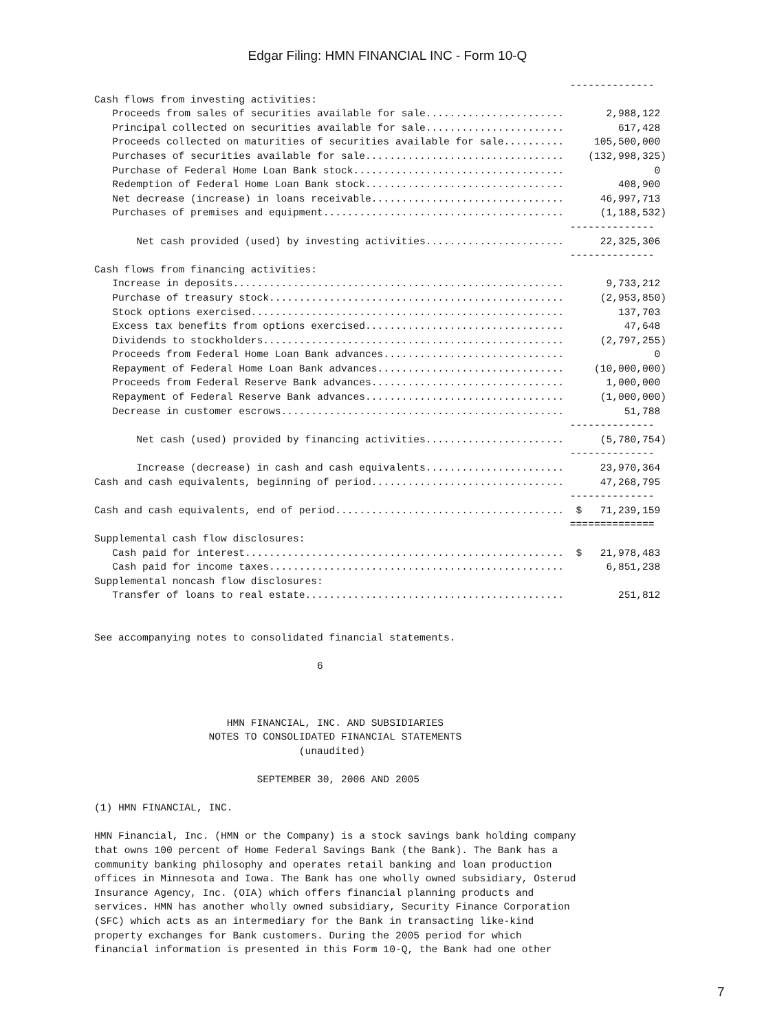Edgar Filing: HMN FINANCIAL INC - Form 10-Q
                                                                               --------------
Cash flows from investing activities:
   Proceeds from sales of securities available for sale.......................       2,988,122
   Principal collected on securities available for sale.......................         617,428
   Proceeds collected on maturities of securities available for sale..........     105,500,000
   Purchases of securities available for sale.................................    (132,998,325)
   Purchase of Federal Home Loan Bank stock...................................               0
   Redemption of Federal Home Loan Bank stock.................................         408,900
   Net decrease (increase) in loans receivable................................      46,997,713
   Purchases of premises and equipment........................................      (1,188,532)
                                                                               --------------
       Net cash provided (used) by investing activities.......................      22,325,306
                                                                               --------------
Cash flows from financing activities:
   Increase in deposits.......................................................       9,733,212
   Purchase of treasury stock.................................................      (2,953,850)
   Stock options exercised....................................................         137,703
   Excess tax benefits from options exercised.................................          47,648
   Dividends to stockholders..................................................      (2,797,255)
   Proceeds from Federal Home Loan Bank advances..............................               0
   Repayment of Federal Home Loan Bank advances...............................     (10,000,000)
   Proceeds from Federal Reserve Bank advances................................       1,000,000
   Repayment of Federal Reserve Bank advances.................................      (1,000,000)
   Decrease in customer escrows...............................................          51,788
                                                                               --------------
       Net cash (used) provided by financing activities.......................      (5,780,754)
                                                                               --------------
       Increase (decrease) in cash and cash equivalents.......................      23,970,364
Cash and cash equivalents, beginning of period................................      47,268,795
                                                                               --------------
Cash and cash equivalents, end of period......................................  $   71,239,159
                                                                               ==============
Supplemental cash flow disclosures:
   Cash paid for interest.....................................................  $   21,978,483
   Cash paid for income taxes.................................................       6,851,238
Supplemental noncash flow disclosures:
   Transfer of loans to real estate...........................................         251,812


See accompanying notes to consolidated financial statements.

                                     6



                      HMN FINANCIAL, INC. AND SUBSIDIARIES
                   NOTES TO CONSOLIDATED FINANCIAL STATEMENTS
                                  (unaudited)

                           SEPTEMBER 30, 2006 AND 2005

(1) HMN FINANCIAL, INC.

HMN Financial, Inc. (HMN or the Company) is a stock savings bank holding company
that owns 100 percent of Home Federal Savings Bank (the Bank). The Bank has a
community banking philosophy and operates retail banking and loan production
offices in Minnesota and Iowa. The Bank has one wholly owned subsidiary, Osterud
Insurance Agency, Inc. (OIA) which offers financial planning products and
services. HMN has another wholly owned subsidiary, Security Finance Corporation
(SFC) which acts as an intermediary for the Bank in transacting like-kind
property exchanges for Bank customers. During the 2005 period for which
financial information is presented in this Form 10-Q, the Bank had one other
7